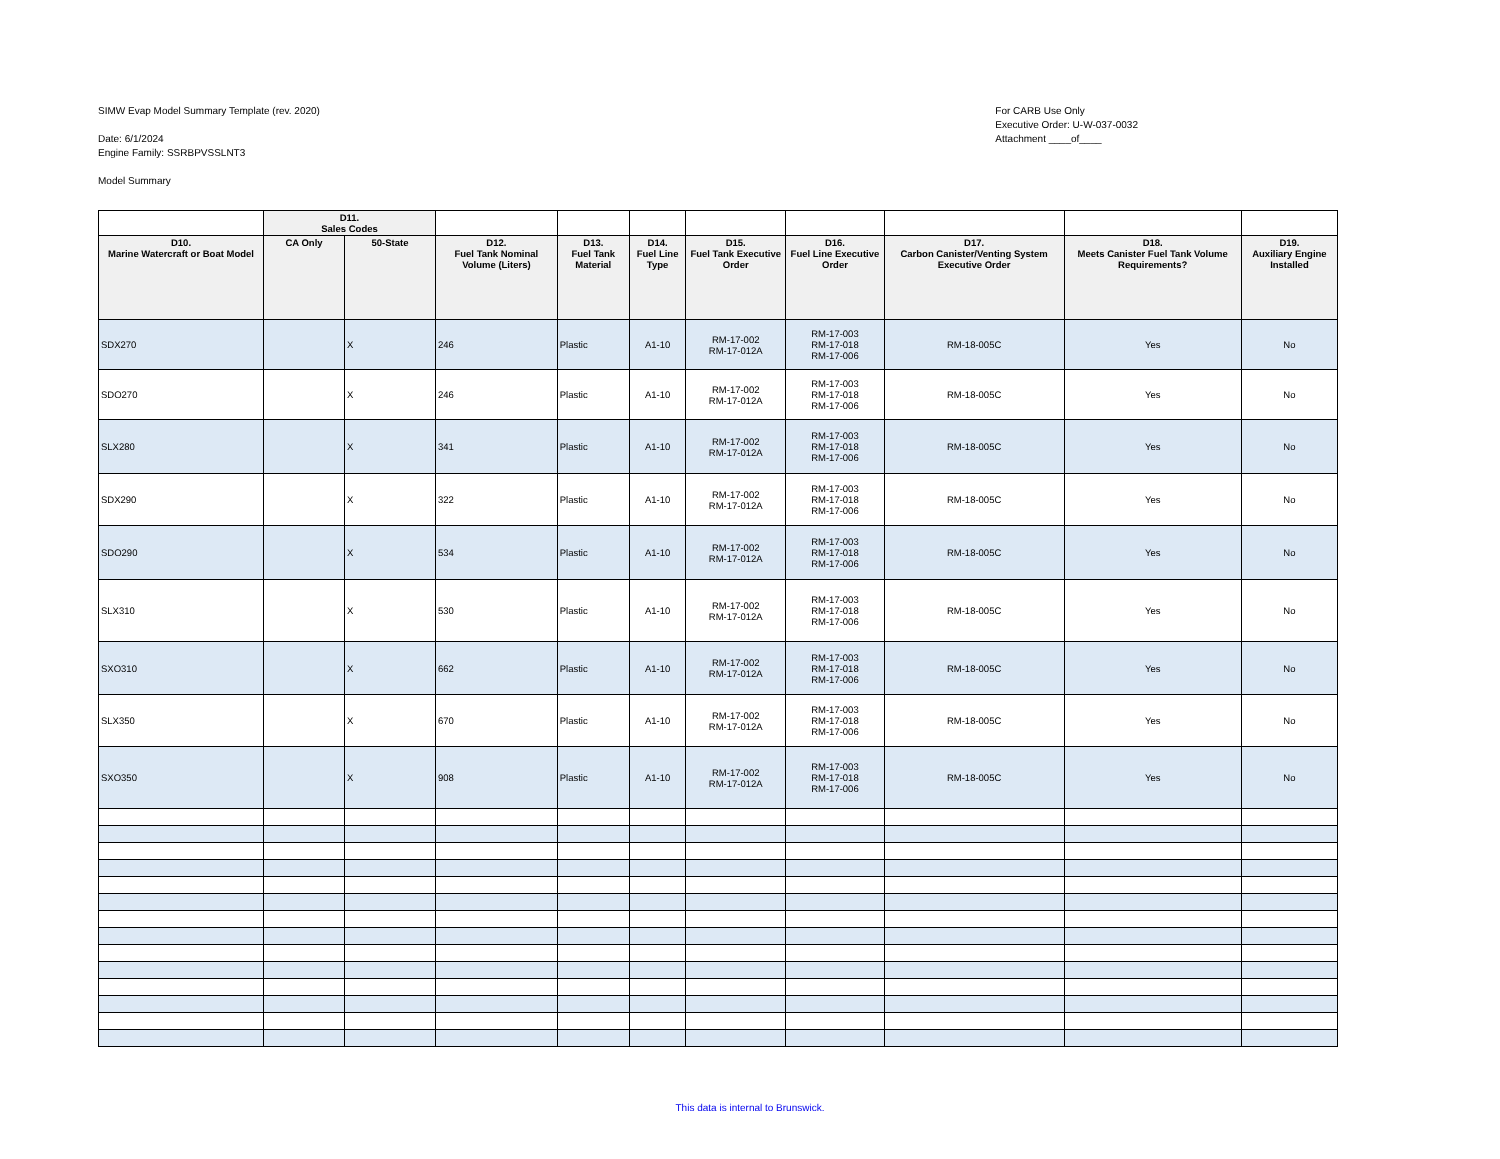SIMW Evap Model Summary Template (rev. 2020)
Date: 6/1/2024
Engine Family: SSRBPVSSLNT3
Model Summary
For CARB Use Only
Executive Order: U-W-037-0032
Attachment ____of____
| | D11. Sales Codes | | | | | | | | | |
| D10. Marine Watercraft or Boat Model | CA Only | 50-State | D12. Fuel Tank Nominal Volume (Liters) | D13. Fuel Tank Material | D14. Fuel Line Type | D15. Fuel Tank Executive Order | D16. Fuel Line Executive Order | D17. Carbon Canister/Venting System Executive Order | D18. Meets Canister Fuel Tank Volume Requirements? | D19. Auxiliary Engine Installed |
| SDX270 | | X | 246 | Plastic | A1-10 | RM-17-002 RM-17-012A | RM-17-003 RM-17-018 RM-17-006 | RM-18-005C | Yes | No |
| SDO270 | | X | 246 | Plastic | A1-10 | RM-17-002 RM-17-012A | RM-17-003 RM-17-018 RM-17-006 | RM-18-005C | Yes | No |
| SLX280 | | X | 341 | Plastic | A1-10 | RM-17-002 RM-17-012A | RM-17-003 RM-17-018 RM-17-006 | RM-18-005C | Yes | No |
| SDX290 | | X | 322 | Plastic | A1-10 | RM-17-002 RM-17-012A | RM-17-003 RM-17-018 RM-17-006 | RM-18-005C | Yes | No |
| SDO290 | | X | 534 | Plastic | A1-10 | RM-17-002 RM-17-012A | RM-17-003 RM-17-018 RM-17-006 | RM-18-005C | Yes | No |
| SLX310 | | X | 530 | Plastic | A1-10 | RM-17-002 RM-17-012A | RM-17-003 RM-17-018 RM-17-006 | RM-18-005C | Yes | No |
| SXO310 | | X | 662 | Plastic | A1-10 | RM-17-002 RM-17-012A | RM-17-003 RM-17-018 RM-17-006 | RM-18-005C | Yes | No |
| SLX350 | | X | 670 | Plastic | A1-10 | RM-17-002 RM-17-012A | RM-17-003 RM-17-018 RM-17-006 | RM-18-005C | Yes | No |
| SXO350 | | X | 908 | Plastic | A1-10 | RM-17-002 RM-17-012A | RM-17-003 RM-17-018 RM-17-006 | RM-18-005C | Yes | No |
This data is internal to Brunswick.